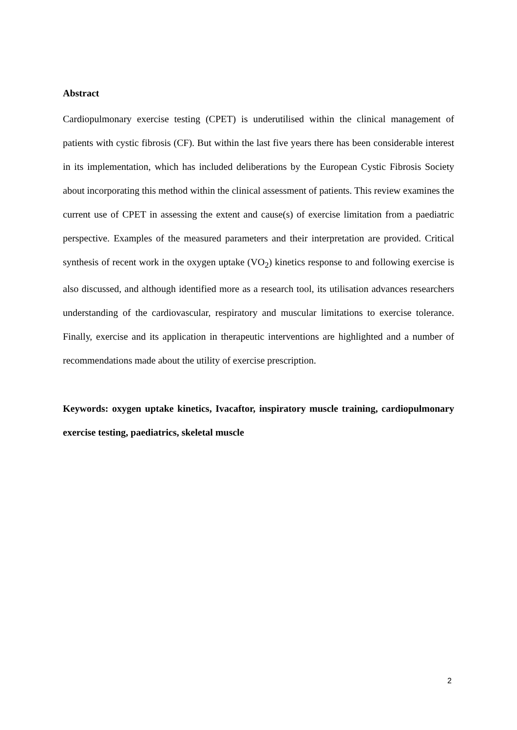Abstract
Cardiopulmonary exercise testing (CPET) is underutilised within the clinical management of patients with cystic fibrosis (CF). But within the last five years there has been considerable interest in its implementation, which has included deliberations by the European Cystic Fibrosis Society about incorporating this method within the clinical assessment of patients. This review examines the current use of CPET in assessing the extent and cause(s) of exercise limitation from a paediatric perspective. Examples of the measured parameters and their interpretation are provided. Critical synthesis of recent work in the oxygen uptake (VO<sub>2</sub>) kinetics response to and following exercise is also discussed, and although identified more as a research tool, its utilisation advances researchers understanding of the cardiovascular, respiratory and muscular limitations to exercise tolerance. Finally, exercise and its application in therapeutic interventions are highlighted and a number of recommendations made about the utility of exercise prescription.
Keywords: oxygen uptake kinetics, Ivacaftor, inspiratory muscle training, cardiopulmonary exercise testing, paediatrics, skeletal muscle
2